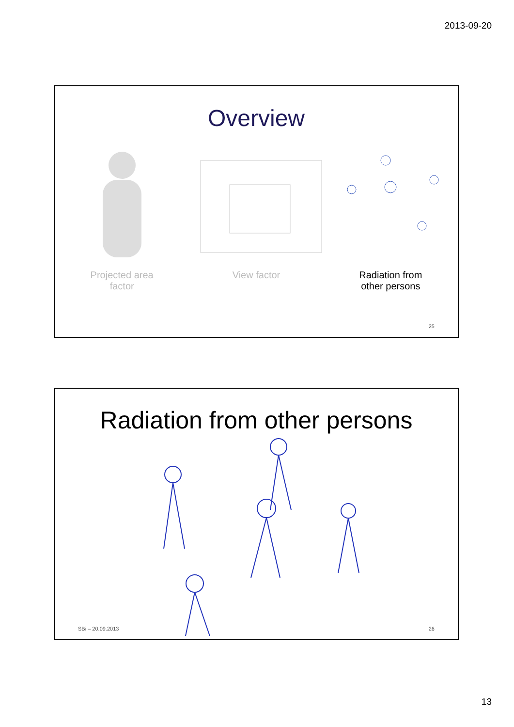2013-09-20
Overview
Projected area
factor
View factor Radiation from
other persons
25
Radiation from other persons
SBi – 20.09.2013 26
13